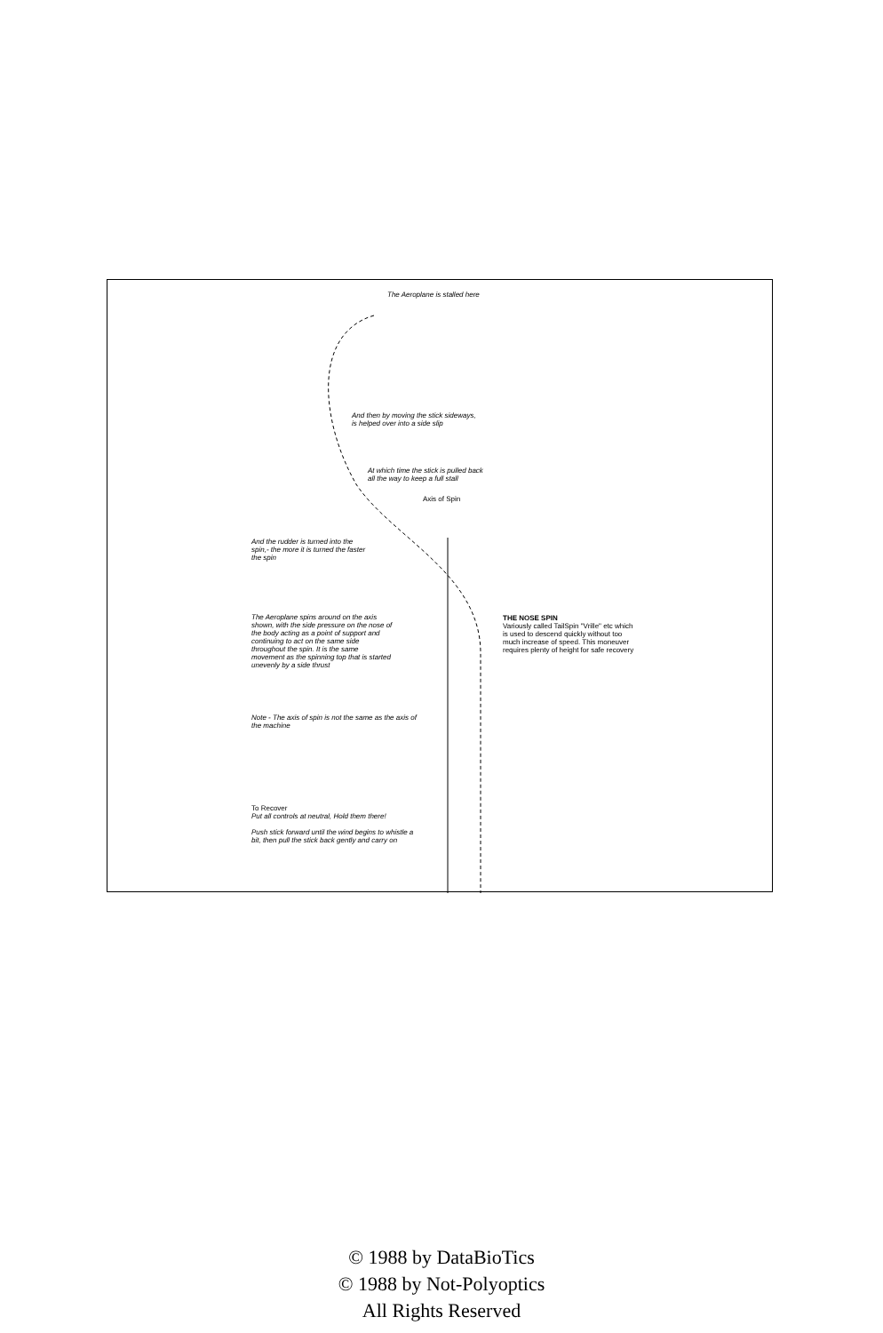The Aeroplane is stalled here
And then by moving the stick sideways,
is helped over into a side slip
At which time the stick is pulled back
all the way to keep a full stall
Axis of Spin
And the rudder is turned into the spin,- the more it is turned the faster the spin
The Aeroplane spins around on the axis shown, with the side pressure on the nose of the body acting as a point of support and continuing to act on the same side throughout the spin. It is the same movement as the spinning top that is started unevenly by a side thrust
Note - The axis of spin is not the same as the axis of the machine
THE NOSE SPIN
Variously called TailSpin "Vrille" etc which is used to descend quickly without too much increase of speed. This moneuver requires plenty of height for safe recovery
To Recover
Put all controls at neutral, Hold them there!
Push stick forward until the wind begins to whistle a bit, then pull the stick back gently and carry on
© 1988 by DataBioTics
© 1988 by Not-Polyoptics
All Rights Reserved